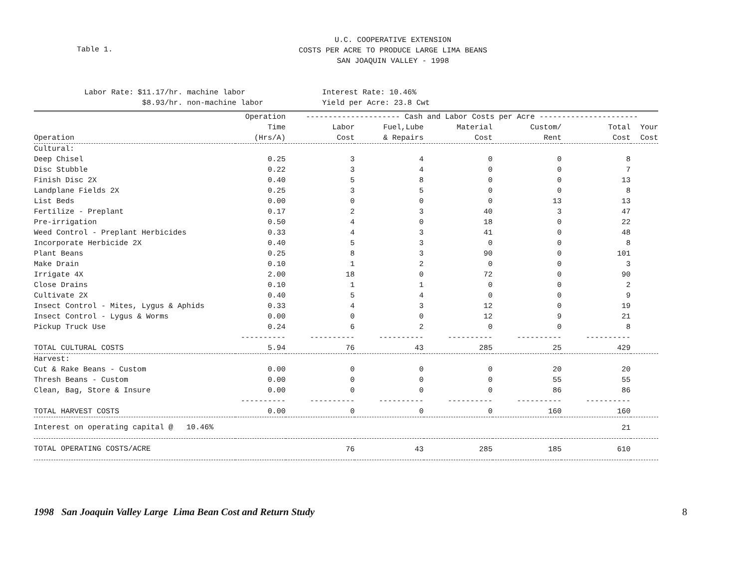Table 1.
U.C. COOPERATIVE EXTENSION
COSTS PER ACRE TO PRODUCE LARGE LIMA BEANS
SAN JOAQUIN VALLEY - 1998
Labor Rate: $11.17/hr. machine labor
$8.93/hr. non-machine labor
Interest Rate: 10.46%
Yield per Acre: 23.8 Cwt
| | Operation | --------------------- Cash and Labor Costs per Acre ---------------------- | | | | | |
| --- | --- | --- | --- | --- | --- | --- | --- |
| | Time | Labor | Fuel,Lube | Material | Custom/ | Total | Your |
| Operation | (Hrs/A) | Cost | & Repairs | Cost | Rent | Cost | Cost |
| Cultural: | | | | | | | |
| Deep Chisel | 0.25 | 3 | 4 | 0 | 0 | 8 | |
| Disc Stubble | 0.22 | 3 | 4 | 0 | 0 | 7 | |
| Finish Disc 2X | 0.40 | 5 | 8 | 0 | 0 | 13 | |
| Landplane Fields 2X | 0.25 | 3 | 5 | 0 | 0 | 8 | |
| List Beds | 0.00 | 0 | 0 | 0 | 13 | 13 | |
| Fertilize - Preplant | 0.17 | 2 | 3 | 40 | 3 | 47 | |
| Pre-irrigation | 0.50 | 4 | 0 | 18 | 0 | 22 | |
| Weed Control - Preplant Herbicides | 0.33 | 4 | 3 | 41 | 0 | 48 | |
| Incorporate Herbicide 2X | 0.40 | 5 | 3 | 0 | 0 | 8 | |
| Plant Beans | 0.25 | 8 | 3 | 90 | 0 | 101 | |
| Make Drain | 0.10 | 1 | 2 | 0 | 0 | 3 | |
| Irrigate 4X | 2.00 | 18 | 0 | 72 | 0 | 90 | |
| Close Drains | 0.10 | 1 | 1 | 0 | 0 | 2 | |
| Cultivate 2X | 0.40 | 5 | 4 | 0 | 0 | 9 | |
| Insect Control - Mites, Lygus & Aphids | 0.33 | 4 | 3 | 12 | 0 | 19 | |
| Insect Control - Lygus & Worms | 0.00 | 0 | 0 | 12 | 9 | 21 | |
| Pickup Truck Use | 0.24 | 6 | 2 | 0 | 0 | 8 | |
| | ---------- | ---------- | ---------- | ---------- | ---------- | ---------- | |
| TOTAL CULTURAL COSTS | 5.94 | 76 | 43 | 285 | 25 | 429 | |
| Harvest: | | | | | | | |
| Cut & Rake Beans - Custom | 0.00 | 0 | 0 | 0 | 20 | 20 | |
| Thresh Beans - Custom | 0.00 | 0 | 0 | 0 | 55 | 55 | |
| Clean, Bag, Store & Insure | 0.00 | 0 | 0 | 0 | 86 | 86 | |
| | ---------- | ---------- | ---------- | ---------- | ---------- | ---------- | |
| TOTAL HARVEST COSTS | 0.00 | 0 | 0 | 0 | 160 | 160 | |
| Interest on operating capital @ 10.46% | | | | | | 21 | |
| TOTAL OPERATING COSTS/ACRE | | 76 | 43 | 285 | 185 | 610 | |
1998 San Joaquin Valley Large Lima Bean Cost and Return Study 8